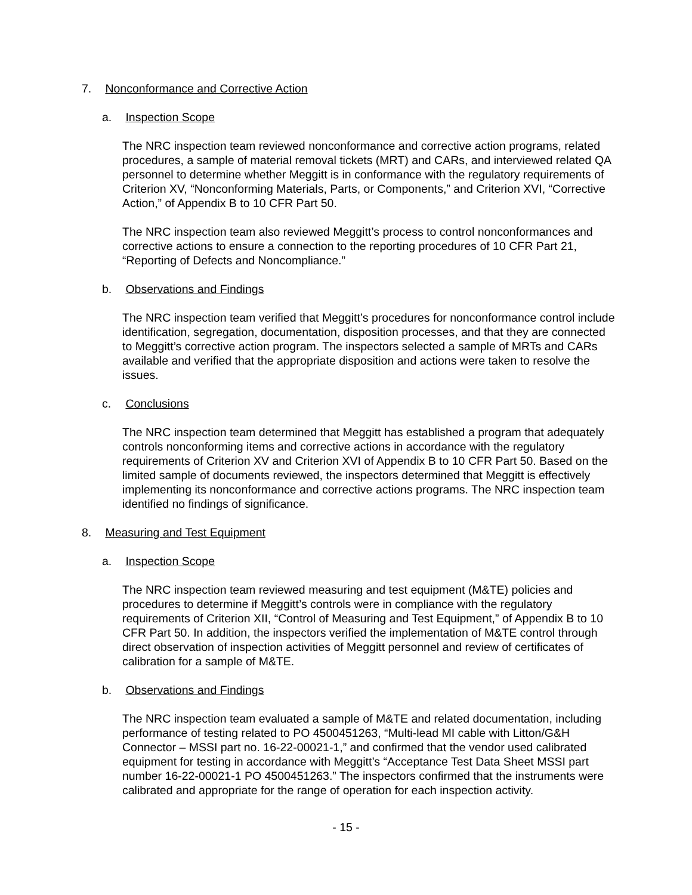7. Nonconformance and Corrective Action
a. Inspection Scope
The NRC inspection team reviewed nonconformance and corrective action programs, related procedures, a sample of material removal tickets (MRT) and CARs, and interviewed related QA personnel to determine whether Meggitt is in conformance with the regulatory requirements of Criterion XV, “Nonconforming Materials, Parts, or Components,” and Criterion XVI, “Corrective Action,” of Appendix B to 10 CFR Part 50.
The NRC inspection team also reviewed Meggitt’s process to control nonconformances and corrective actions to ensure a connection to the reporting procedures of 10 CFR Part 21, “Reporting of Defects and Noncompliance.”
b. Observations and Findings
The NRC inspection team verified that Meggitt’s procedures for nonconformance control include identification, segregation, documentation, disposition processes, and that they are connected to Meggitt’s corrective action program. The inspectors selected a sample of MRTs and CARs available and verified that the appropriate disposition and actions were taken to resolve the issues.
c. Conclusions
The NRC inspection team determined that Meggitt has established a program that adequately controls nonconforming items and corrective actions in accordance with the regulatory requirements of Criterion XV and Criterion XVI of Appendix B to 10 CFR Part 50. Based on the limited sample of documents reviewed, the inspectors determined that Meggitt is effectively implementing its nonconformance and corrective actions programs. The NRC inspection team identified no findings of significance.
8. Measuring and Test Equipment
a. Inspection Scope
The NRC inspection team reviewed measuring and test equipment (M&TE) policies and procedures to determine if Meggitt’s controls were in compliance with the regulatory requirements of Criterion XII, “Control of Measuring and Test Equipment,” of Appendix B to 10 CFR Part 50. In addition, the inspectors verified the implementation of M&TE control through direct observation of inspection activities of Meggitt personnel and review of certificates of calibration for a sample of M&TE.
b. Observations and Findings
The NRC inspection team evaluated a sample of M&TE and related documentation, including performance of testing related to PO 4500451263, “Multi-lead MI cable with Litton/G&H Connector – MSSI part no. 16-22-00021-1,” and confirmed that the vendor used calibrated equipment for testing in accordance with Meggitt’s “Acceptance Test Data Sheet MSSI part number 16-22-00021-1 PO 4500451263.” The inspectors confirmed that the instruments were calibrated and appropriate for the range of operation for each inspection activity.
- 15 -